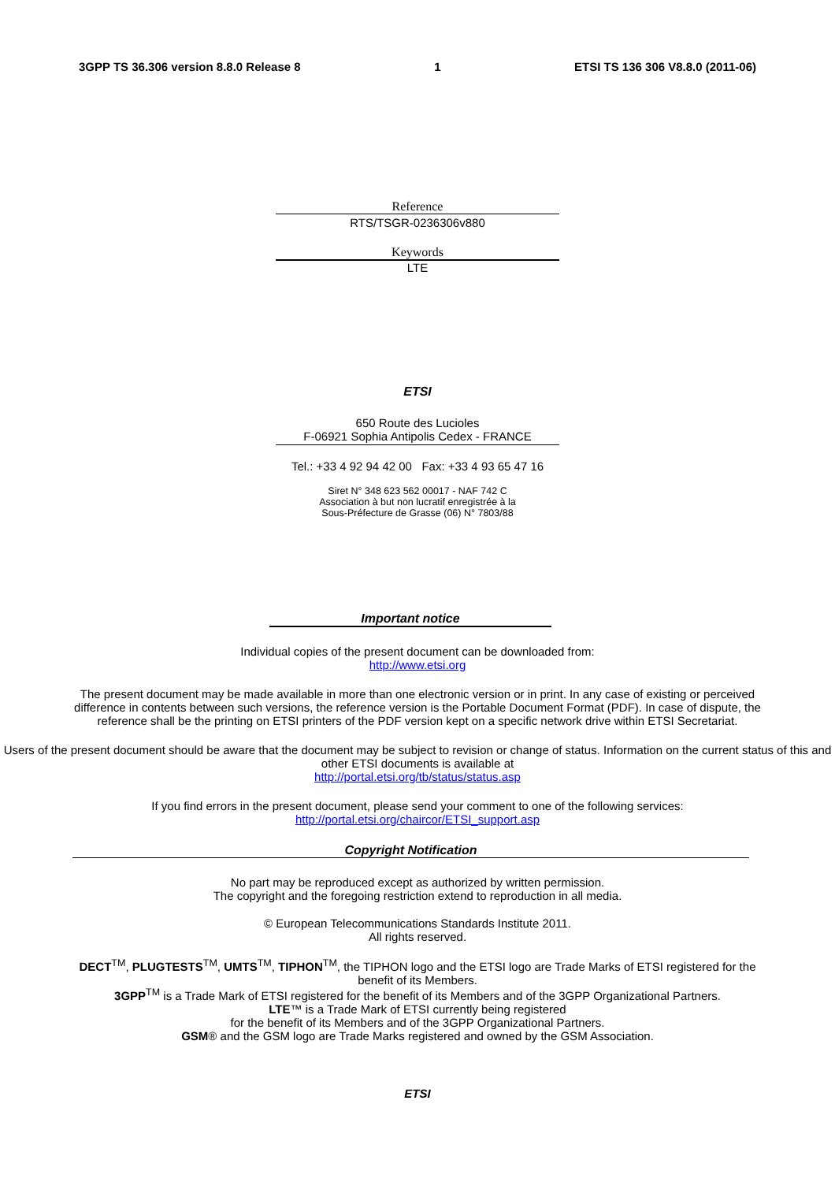3GPP TS 36.306 version 8.8.0 Release 8 1 ETSI TS 136 306 V8.8.0 (2011-06)
Reference
RTS/TSGR-0236306v880
Keywords
LTE
ETSI
650 Route des Lucioles
F-06921 Sophia Antipolis Cedex - FRANCE
Tel.: +33 4 92 94 42 00 Fax: +33 4 93 65 47 16
Siret N° 348 623 562 00017 - NAF 742 C
Association à but non lucratif enregistrée à la
Sous-Préfecture de Grasse (06) N° 7803/88
Important notice
Individual copies of the present document can be downloaded from:
http://www.etsi.org
The present document may be made available in more than one electronic version or in print. In any case of existing or perceived difference in contents between such versions, the reference version is the Portable Document Format (PDF). In case of dispute, the reference shall be the printing on ETSI printers of the PDF version kept on a specific network drive within ETSI Secretariat.
Users of the present document should be aware that the document may be subject to revision or change of status. Information on the current status of this and other ETSI documents is available at
http://portal.etsi.org/tb/status/status.asp
If you find errors in the present document, please send your comment to one of the following services:
http://portal.etsi.org/chaircor/ETSI_support.asp
Copyright Notification
No part may be reproduced except as authorized by written permission.
The copyright and the foregoing restriction extend to reproduction in all media.
© European Telecommunications Standards Institute 2011.
All rights reserved.
DECT<sup>TM</sup>, PLUGTESTS<sup>TM</sup>, UMTS<sup>TM</sup>, TIPHON<sup>TM</sup>, the TIPHON logo and the ETSI logo are Trade Marks of ETSI registered for the benefit of its Members.
3GPP<sup>TM</sup> is a Trade Mark of ETSI registered for the benefit of its Members and of the 3GPP Organizational Partners.
LTE™ is a Trade Mark of ETSI currently being registered
for the benefit of its Members and of the 3GPP Organizational Partners.
GSM® and the GSM logo are Trade Marks registered and owned by the GSM Association.
ETSI